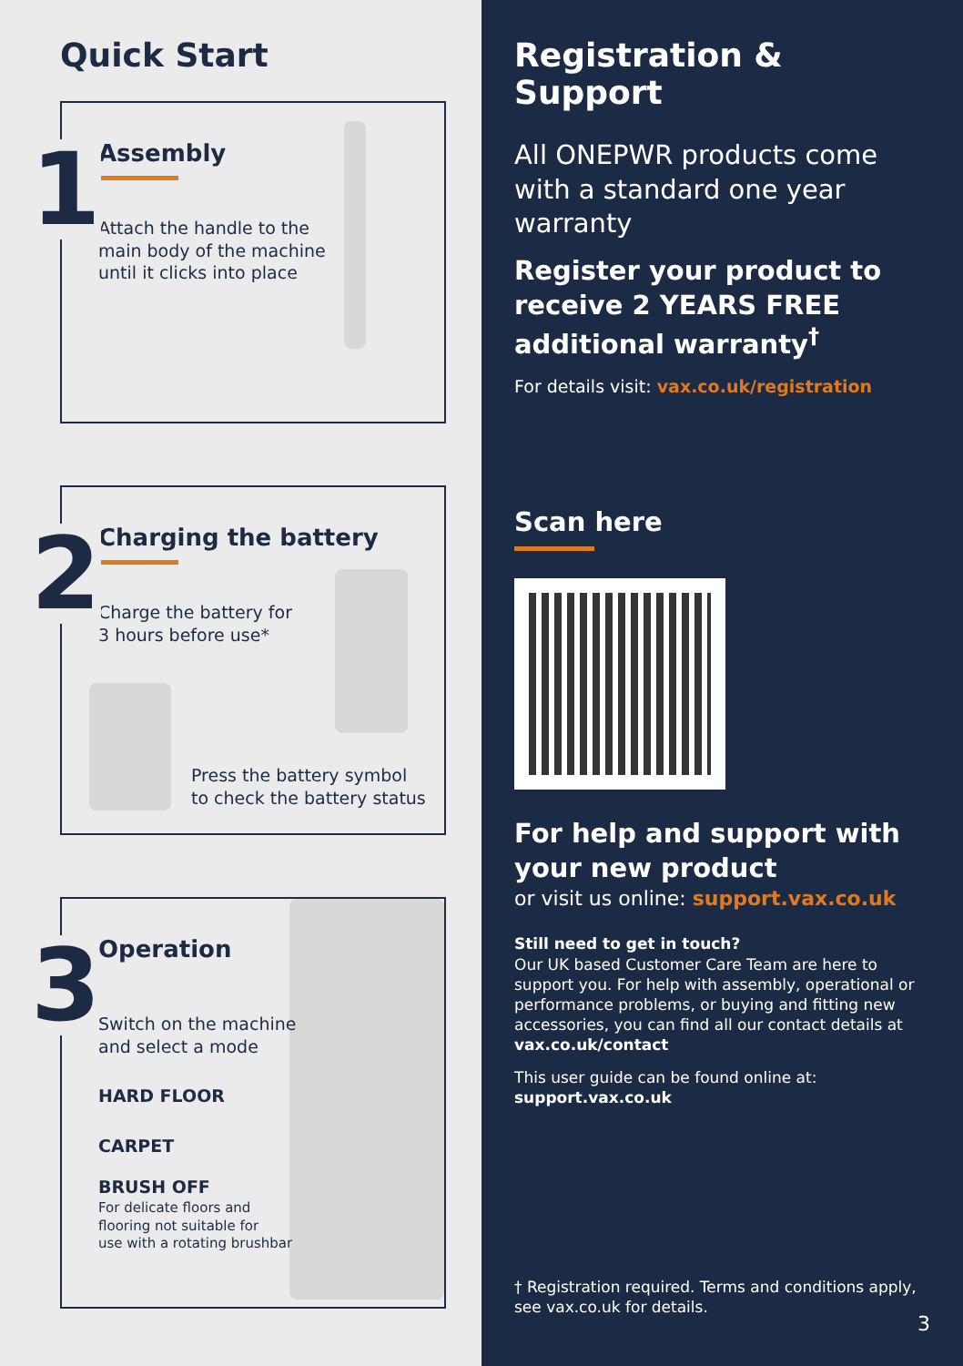Quick Start
1
Assembly
Attach the handle to the
main body of the machine
until it clicks into place
2
Charging the battery
Charge the battery for
3 hours before use*
Press the battery symbol
to check the battery status
3
Operation
Switch on the machine
and select a mode
HARD FLOOR
CARPET
BRUSH OFF
For delicate floors and
flooring not suitable for
use with a rotating brushbar
Registration & Support
All ONEPWR products come with a standard one year warranty
Register your product to receive 2 YEARS FREE additional warranty<sup>†</sup>
For details visit: vax.co.uk/registration
Scan here
For help and support with your new product
or visit us online: support.vax.co.uk
Still need to get in touch?
Our UK based Customer Care Team are here to support you. For help with assembly, operational or performance problems, or buying and fitting new accessories, you can find all our contact details at vax.co.uk/contact
This user guide can be found online at:
support.vax.co.uk
† Registration required. Terms and conditions apply, see vax.co.uk for details.
3